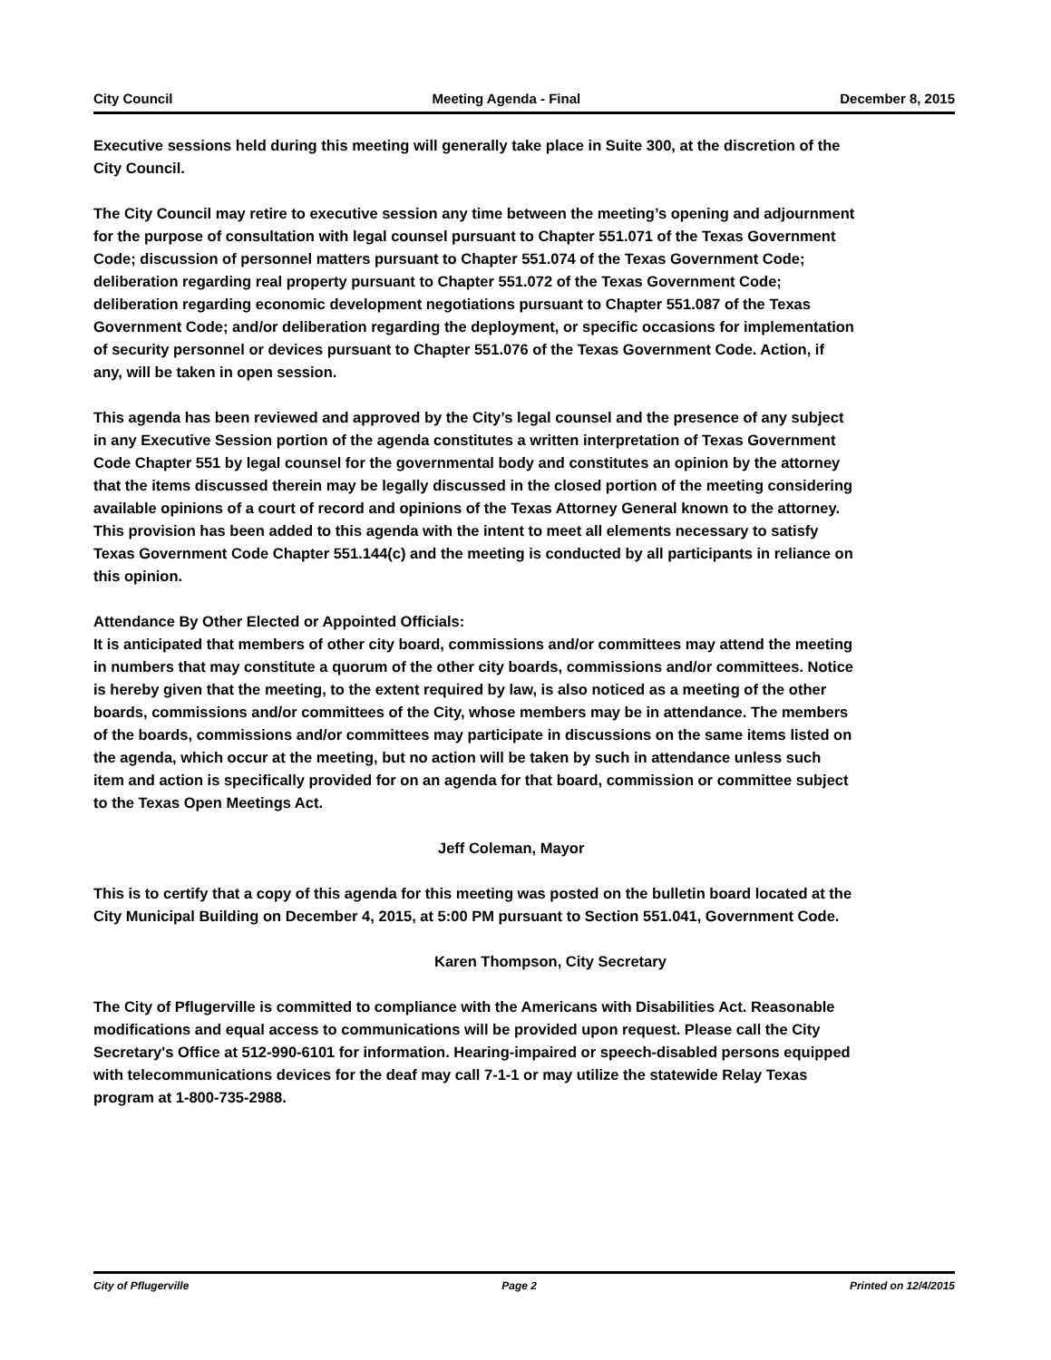City Council Meeting Agenda - Final December 8, 2015
Executive sessions held during this meeting will generally take place in Suite 300, at the discretion of the City Council.
The City Council may retire to executive session any time between the meeting’s opening and adjournment for the purpose of consultation with legal counsel pursuant to Chapter 551.071 of the Texas Government Code; discussion of personnel matters pursuant to Chapter 551.074 of the Texas Government Code; deliberation regarding real property pursuant to Chapter 551.072 of the Texas Government Code; deliberation regarding economic development negotiations pursuant to Chapter 551.087 of the Texas Government Code; and/or deliberation regarding the deployment, or specific occasions for implementation of security personnel or devices pursuant to Chapter 551.076 of the Texas Government Code. Action, if any, will be taken in open session.
This agenda has been reviewed and approved by the City’s legal counsel and the presence of any subject in any Executive Session portion of the agenda constitutes a written interpretation of Texas Government Code Chapter 551 by legal counsel for the governmental body and constitutes an opinion by the attorney that the items discussed therein may be legally discussed in the closed portion of the meeting considering available opinions of a court of record and opinions of the Texas Attorney General known to the attorney. This provision has been added to this agenda with the intent to meet all elements necessary to satisfy Texas Government Code Chapter 551.144(c) and the meeting is conducted by all participants in reliance on this opinion.
Attendance By Other Elected or Appointed Officials:
It is anticipated that members of other city board, commissions and/or committees may attend the meeting in numbers that may constitute a quorum of the other city boards, commissions and/or committees. Notice is hereby given that the meeting, to the extent required by law, is also noticed as a meeting of the other boards, commissions and/or committees of the City, whose members may be in attendance. The members of the boards, commissions and/or committees may participate in discussions on the same items listed on the agenda, which occur at the meeting, but no action will be taken by such in attendance unless such item and action is specifically provided for on an agenda for that board, commission or committee subject to the Texas Open Meetings Act.
Jeff Coleman, Mayor
This is to certify that a copy of this agenda for this meeting was posted on the bulletin board located at the City Municipal Building on December 4, 2015, at 5:00 PM pursuant to Section 551.041, Government Code.
Karen Thompson, City Secretary
The City of Pflugerville is committed to compliance with the Americans with Disabilities Act. Reasonable modifications and equal access to communications will be provided upon request. Please call the City Secretary's Office at 512-990-6101 for information. Hearing-impaired or speech-disabled persons equipped with telecommunications devices for the deaf may call 7-1-1 or may utilize the statewide Relay Texas program at 1-800-735-2988.
City of Pflugerville Page 2 Printed on 12/4/2015